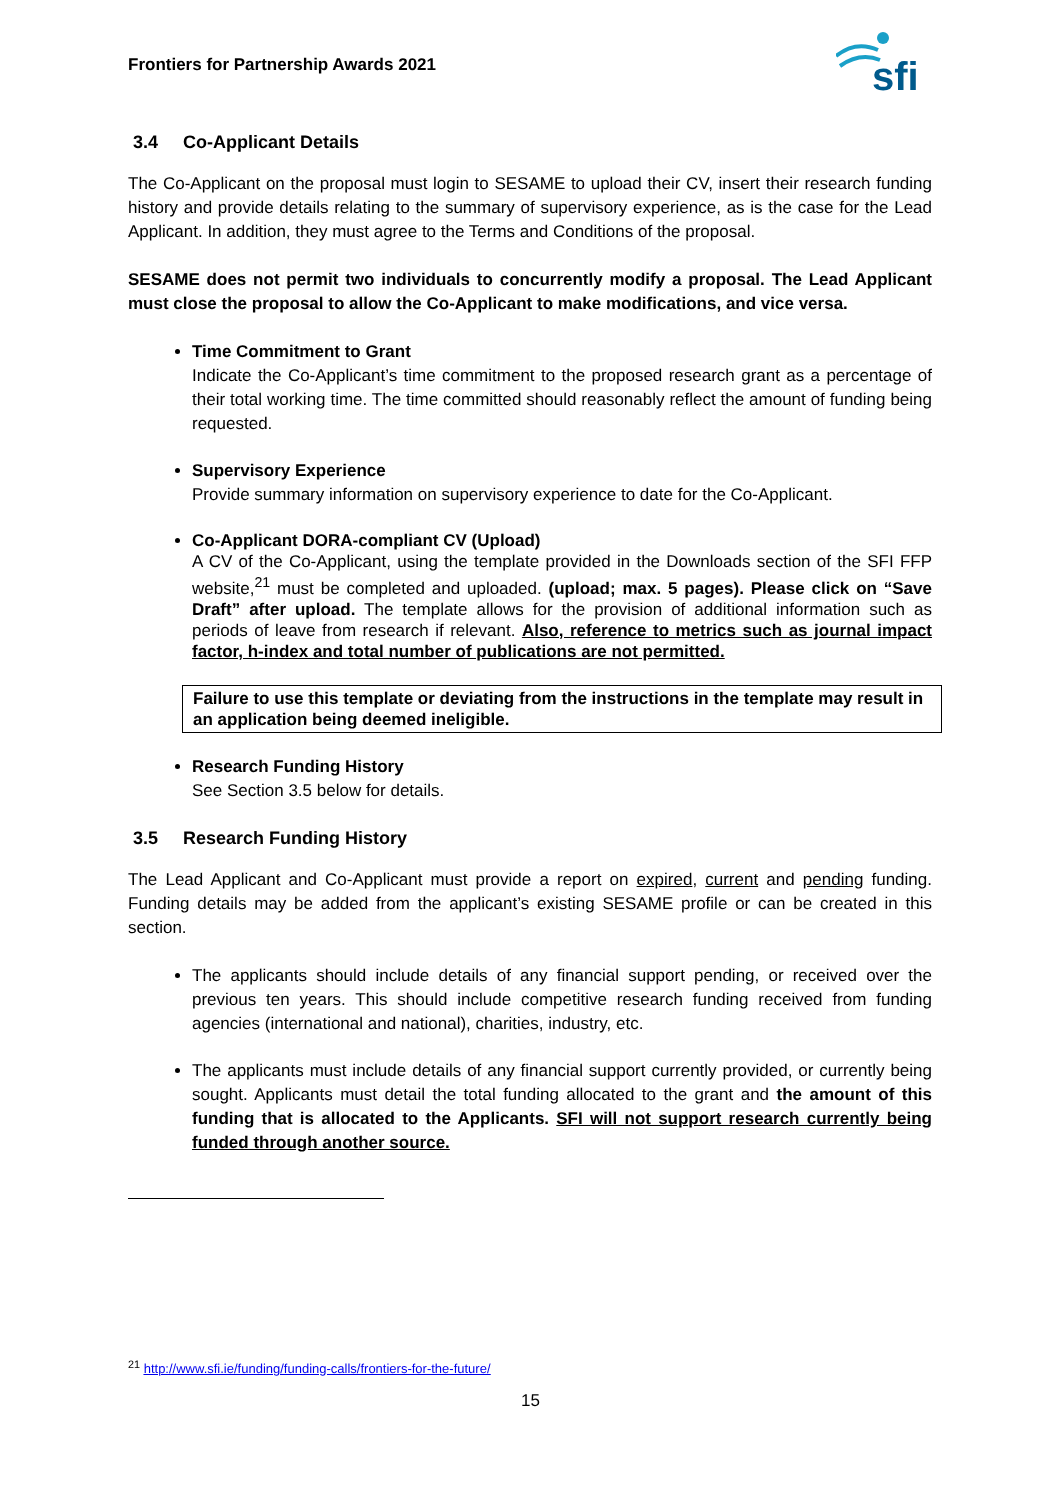Frontiers for Partnership Awards 2021
sfi
3.4 Co-Applicant Details
The Co-Applicant on the proposal must login to SESAME to upload their CV, insert their research funding history and provide details relating to the summary of supervisory experience, as is the case for the Lead Applicant. In addition, they must agree to the Terms and Conditions of the proposal.
SESAME does not permit two individuals to concurrently modify a proposal. The Lead Applicant must close the proposal to allow the Co-Applicant to make modifications, and vice versa.
Time Commitment to Grant
Indicate the Co-Applicant’s time commitment to the proposed research grant as a percentage of their total working time. The time committed should reasonably reflect the amount of funding being requested.
Supervisory Experience
Provide summary information on supervisory experience to date for the Co-Applicant.
Co-Applicant DORA-compliant CV (Upload)
A CV of the Co-Applicant, using the template provided in the Downloads section of the SFI FFP website,<sup>21</sup> must be completed and uploaded. (upload; max. 5 pages). Please click on “Save Draft” after upload. The template allows for the provision of additional information such as periods of leave from research if relevant. Also, reference to metrics such as journal impact factor, h-index and total number of publications are not permitted.
Failure to use this template or deviating from the instructions in the template may result in an application being deemed ineligible.
Research Funding History
See Section 3.5 below for details.
3.5 Research Funding History
The Lead Applicant and Co-Applicant must provide a report on expired, current and pending funding. Funding details may be added from the applicant’s existing SESAME profile or can be created in this section.
The applicants should include details of any financial support pending, or received over the previous ten years. This should include competitive research funding received from funding agencies (international and national), charities, industry, etc.
The applicants must include details of any financial support currently provided, or currently being sought. Applicants must detail the total funding allocated to the grant and the amount of this funding that is allocated to the Applicants. SFI will not support research currently being funded through another source.
<sup>21</sup> http://www.sfi.ie/funding/funding-calls/frontiers-for-the-future/
15